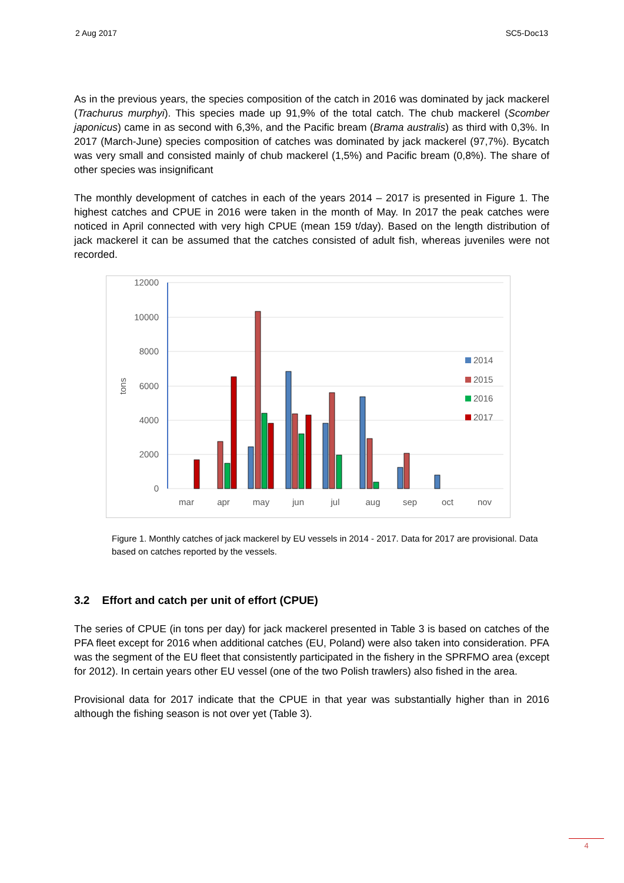2 Aug 2017 SC5-Doc13
As in the previous years, the species composition of the catch in 2016 was dominated by jack mackerel (Trachurus murphyi). This species made up 91,9% of the total catch. The chub mackerel (Scomber japonicus) came in as second with 6,3%, and the Pacific bream (Brama australis) as third with 0,3%. In 2017 (March-June) species composition of catches was dominated by jack mackerel (97,7%). Bycatch was very small and consisted mainly of chub mackerel (1,5%) and Pacific bream (0,8%). The share of other species was insignificant
The monthly development of catches in each of the years 2014 – 2017 is presented in Figure 1. The highest catches and CPUE in 2016 were taken in the month of May. In 2017 the peak catches were noticed in April connected with very high CPUE (mean 159 t/day). Based on the length distribution of jack mackerel it can be assumed that the catches consisted of adult fish, whereas juveniles were not recorded.
12000
10000
8000
6000
4000
2000
0
tons
mar
apr
may
jun
jul
aug
sep
oct
nov
2014
2015
2016
2017
Figure 1. Monthly catches of jack mackerel by EU vessels in 2014 - 2017. Data for 2017 are provisional. Data based on catches reported by the vessels.
3.2 Effort and catch per unit of effort (CPUE)
The series of CPUE (in tons per day) for jack mackerel presented in Table 3 is based on catches of the PFA fleet except for 2016 when additional catches (EU, Poland) were also taken into consideration. PFA was the segment of the EU fleet that consistently participated in the fishery in the SPRFMO area (except for 2012). In certain years other EU vessel (one of the two Polish trawlers) also fished in the area.
Provisional data for 2017 indicate that the CPUE in that year was substantially higher than in 2016 although the fishing season is not over yet (Table 3).
4